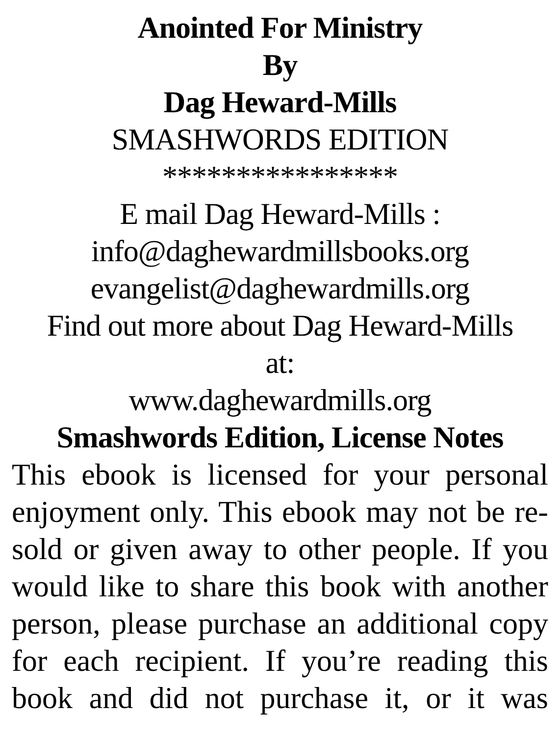Anointed For Ministry
By
Dag Heward-Mills
SMASHWORDS EDITION
****************
E mail Dag Heward-Mills :
info@daghewardmillsbooks.org
evangelist@daghewardmills.org
Find out more about Dag Heward-Mills
at:
www.daghewardmills.org
Smashwords Edition, License Notes
This ebook is licensed for your personal enjoyment only. This ebook may not be re-sold or given away to other people. If you would like to share this book with another person, please purchase an additional copy for each recipient. If you’re reading this book and did not purchase it, or it was